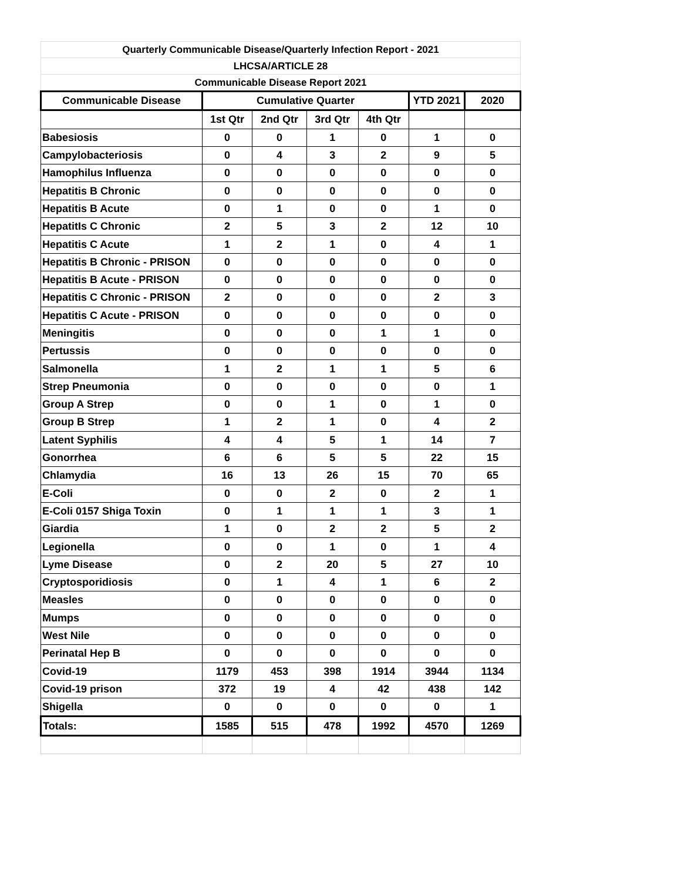| Quarterly Communicable Disease/Quarterly Infection Report - 2021 | | | | | | |
| LHCSA/ARTICLE 28 | | | | | | |
| Communicable Disease Report 2021 | | | | | | |
| Communicable Disease | Cumulative Quarter | | | | YTD 2021 | 2020 |
| | 1st Qtr | 2nd Qtr | 3rd Qtr | 4th Qtr | | |
| Babesiosis | 0 | 0 | 1 | 0 | 1 | 0 |
| Campylobacteriosis | 0 | 4 | 3 | 2 | 9 | 5 |
| Hamophilus Influenza | 0 | 0 | 0 | 0 | 0 | 0 |
| Hepatitis B Chronic | 0 | 0 | 0 | 0 | 0 | 0 |
| Hepatitis B Acute | 0 | 1 | 0 | 0 | 1 | 0 |
| HepatitIs C Chronic | 2 | 5 | 3 | 2 | 12 | 10 |
| Hepatitis C Acute | 1 | 2 | 1 | 0 | 4 | 1 |
| Hepatitis B Chronic - PRISON | 0 | 0 | 0 | 0 | 0 | 0 |
| Hepatitis B Acute - PRISON | 0 | 0 | 0 | 0 | 0 | 0 |
| Hepatitis C Chronic - PRISON | 2 | 0 | 0 | 0 | 2 | 3 |
| Hepatitis C Acute - PRISON | 0 | 0 | 0 | 0 | 0 | 0 |
| Meningitis | 0 | 0 | 0 | 1 | 1 | 0 |
| Pertussis | 0 | 0 | 0 | 0 | 0 | 0 |
| Salmonella | 1 | 2 | 1 | 1 | 5 | 6 |
| Strep Pneumonia | 0 | 0 | 0 | 0 | 0 | 1 |
| Group A Strep | 0 | 0 | 1 | 0 | 1 | 0 |
| Group B Strep | 1 | 2 | 1 | 0 | 4 | 2 |
| Latent Syphilis | 4 | 4 | 5 | 1 | 14 | 7 |
| Gonorrhea | 6 | 6 | 5 | 5 | 22 | 15 |
| Chlamydia | 16 | 13 | 26 | 15 | 70 | 65 |
| E-Coli | 0 | 0 | 2 | 0 | 2 | 1 |
| E-Coli 0157 Shiga Toxin | 0 | 1 | 1 | 1 | 3 | 1 |
| Giardia | 1 | 0 | 2 | 2 | 5 | 2 |
| Legionella | 0 | 0 | 1 | 0 | 1 | 4 |
| Lyme Disease | 0 | 2 | 20 | 5 | 27 | 10 |
| Cryptosporidiosis | 0 | 1 | 4 | 1 | 6 | 2 |
| Measles | 0 | 0 | 0 | 0 | 0 | 0 |
| Mumps | 0 | 0 | 0 | 0 | 0 | 0 |
| West Nile | 0 | 0 | 0 | 0 | 0 | 0 |
| Perinatal Hep B | 0 | 0 | 0 | 0 | 0 | 0 |
| Covid-19 | 1179 | 453 | 398 | 1914 | 3944 | 1134 |
| Covid-19 prison | 372 | 19 | 4 | 42 | 438 | 142 |
| Shigella | 0 | 0 | 0 | 0 | 0 | 1 |
| Totals: | 1585 | 515 | 478 | 1992 | 4570 | 1269 |